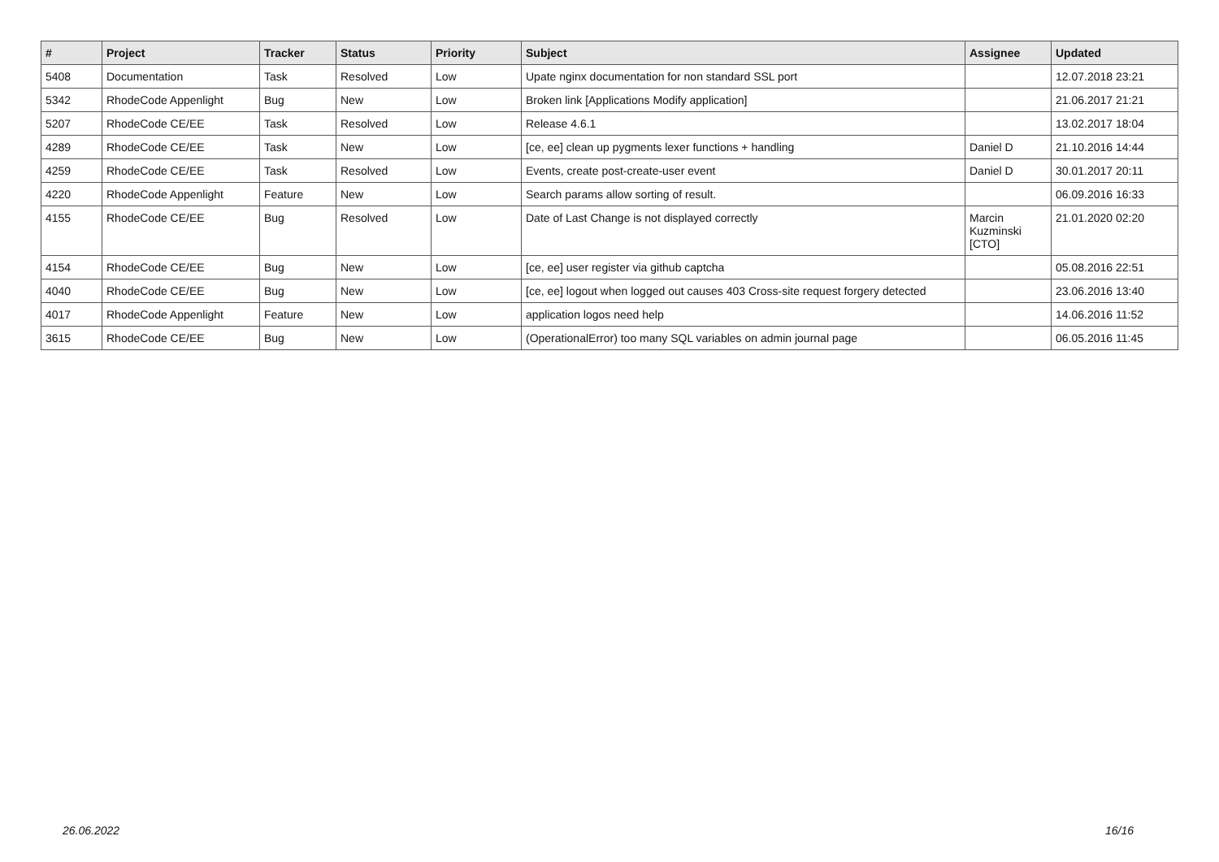| # | Project | Tracker | Status | Priority | Subject | Assignee | Updated |
| --- | --- | --- | --- | --- | --- | --- | --- |
| 5408 | Documentation | Task | Resolved | Low | Upate nginx documentation for non standard SSL port | | 12.07.2018 23:21 |
| 5342 | RhodeCode Appenlight | Bug | New | Low | Broken link [Applications Modify application] | | 21.06.2017 21:21 |
| 5207 | RhodeCode CE/EE | Task | Resolved | Low | Release 4.6.1 | | 13.02.2017 18:04 |
| 4289 | RhodeCode CE/EE | Task | New | Low | [ce, ee] clean up pygments lexer functions + handling | Daniel D | 21.10.2016 14:44 |
| 4259 | RhodeCode CE/EE | Task | Resolved | Low | Events, create post-create-user event | Daniel D | 30.01.2017 20:11 |
| 4220 | RhodeCode Appenlight | Feature | New | Low | Search params allow sorting of result. | | 06.09.2016 16:33 |
| 4155 | RhodeCode CE/EE | Bug | Resolved | Low | Date of Last Change is not displayed correctly | Marcin Kuzminski [CTO] | 21.01.2020 02:20 |
| 4154 | RhodeCode CE/EE | Bug | New | Low | [ce, ee] user register via github captcha | | 05.08.2016 22:51 |
| 4040 | RhodeCode CE/EE | Bug | New | Low | [ce, ee] logout when logged out causes 403 Cross-site request forgery detected | | 23.06.2016 13:40 |
| 4017 | RhodeCode Appenlight | Feature | New | Low | application logos need help | | 14.06.2016 11:52 |
| 3615 | RhodeCode CE/EE | Bug | New | Low | (OperationalError) too many SQL variables on admin journal page | | 06.05.2016 11:45 |
26.06.2022 16/16